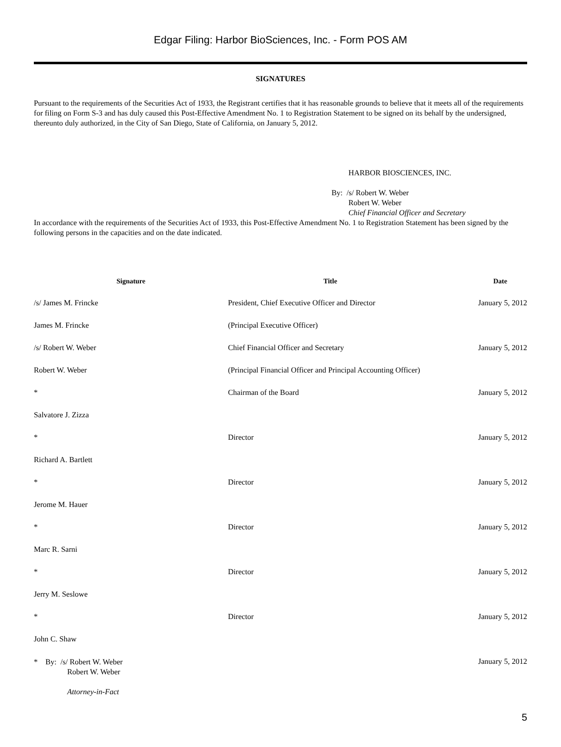Edgar Filing: Harbor BioSciences, Inc. - Form POS AM
SIGNATURES
Pursuant to the requirements of the Securities Act of 1933, the Registrant certifies that it has reasonable grounds to believe that it meets all of the requirements for filing on Form S-3 and has duly caused this Post-Effective Amendment No. 1 to Registration Statement to be signed on its behalf by the undersigned, thereunto duly authorized, in the City of San Diego, State of California, on January 5, 2012.
HARBOR BIOSCIENCES, INC.
By: /s/ Robert W. Weber
Robert W. Weber
Chief Financial Officer and Secretary
In accordance with the requirements of the Securities Act of 1933, this Post-Effective Amendment No. 1 to Registration Statement has been signed by the following persons in the capacities and on the date indicated.
| Signature | Title | Date |
| --- | --- | --- |
| /s/ James M. Frincke | President, Chief Executive Officer and Director | January 5, 2012 |
| James M. Frincke | (Principal Executive Officer) | |
| /s/ Robert W. Weber | Chief Financial Officer and Secretary | January 5, 2012 |
| Robert W. Weber | (Principal Financial Officer and Principal Accounting Officer) | |
| * | Chairman of the Board | January 5, 2012 |
| Salvatore J. Zizza | | |
| * | Director | January 5, 2012 |
| Richard A. Bartlett | | |
| * | Director | January 5, 2012 |
| Jerome M. Hauer | | |
| * | Director | January 5, 2012 |
| Marc R. Sarni | | |
| * | Director | January 5, 2012 |
| Jerry M. Seslowe | | |
| * | Director | January 5, 2012 |
| John C. Shaw | | |
| * By: /s/ Robert W. Weber Robert W. Weber Attorney-in-Fact | | January 5, 2012 |
5